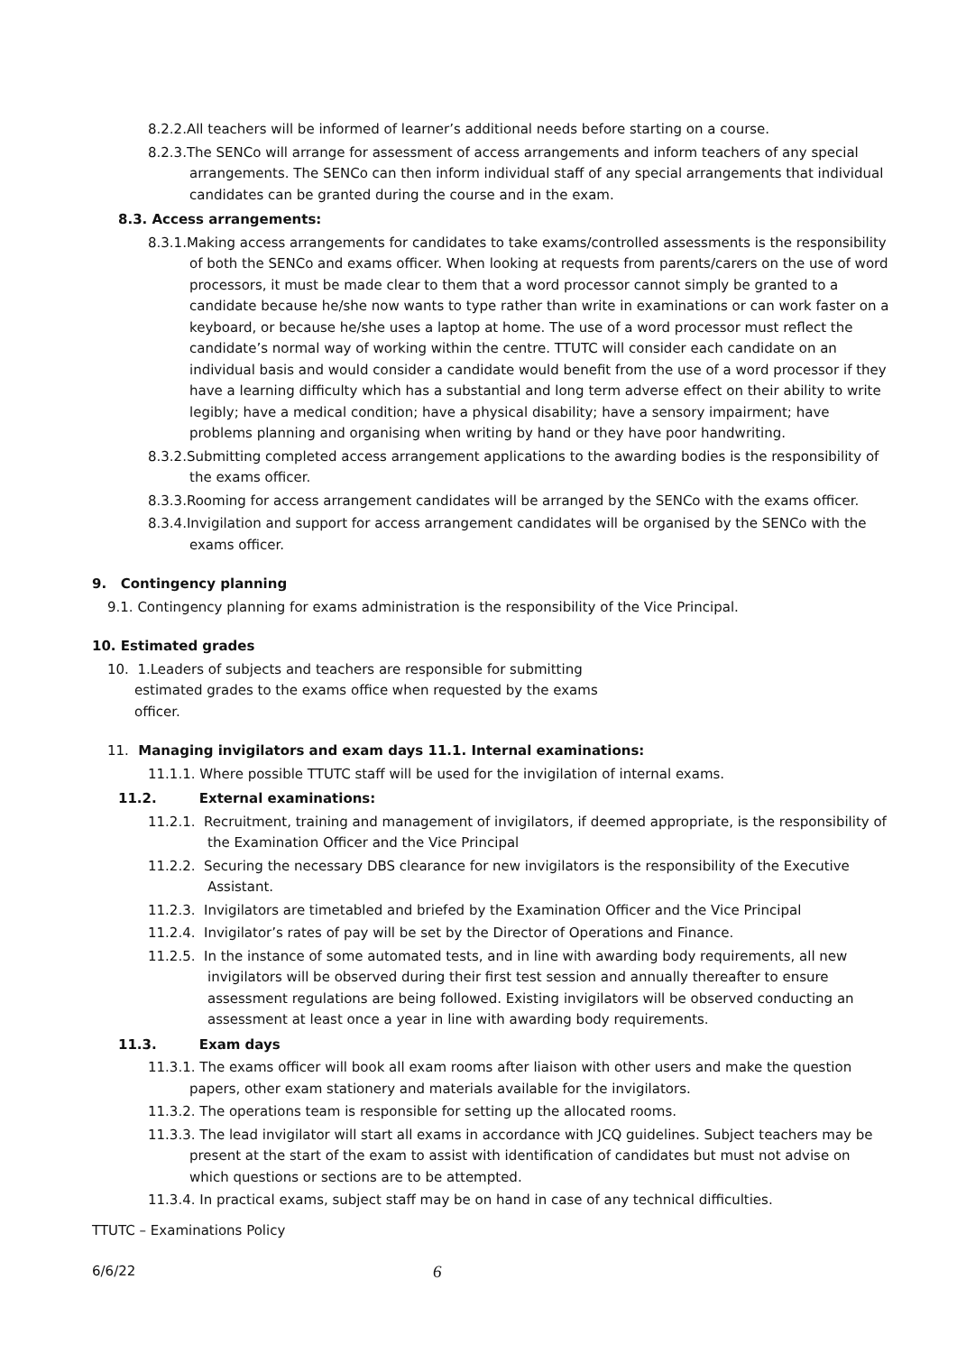8.2.2.All teachers will be informed of learner’s additional needs before starting on a course.
8.2.3.The SENCo will arrange for assessment of access arrangements and inform teachers of any special arrangements. The SENCo can then inform individual staff of any special arrangements that individual candidates can be granted during the course and in the exam.
8.3. Access arrangements:
8.3.1.Making access arrangements for candidates to take exams/controlled assessments is the responsibility of both the SENCo and exams officer. When looking at requests from parents/carers on the use of word processors, it must be made clear to them that a word processor cannot simply be granted to a candidate because he/she now wants to type rather than write in examinations or can work faster on a keyboard, or because he/she uses a laptop at home. The use of a word processor must reflect the candidate’s normal way of working within the centre. TTUTC will consider each candidate on an individual basis and would consider a candidate would benefit from the use of a word processor if they have a learning difficulty which has a substantial and long term adverse effect on their ability to write legibly; have a medical condition; have a physical disability; have a sensory impairment; have problems planning and organising when writing by hand or they have poor handwriting.
8.3.2.Submitting completed access arrangement applications to the awarding bodies is the responsibility of the exams officer.
8.3.3.Rooming for access arrangement candidates will be arranged by the SENCo with the exams officer.
8.3.4.Invigilation and support for access arrangement candidates will be organised by the SENCo with the exams officer.
9. Contingency planning
9.1. Contingency planning for exams administration is the responsibility of the Vice Principal.
10. Estimated grades
10. 1.Leaders of subjects and teachers are responsible for submitting estimated grades to the exams office when requested by the exams officer.
11. Managing invigilators and exam days 11.1. Internal examinations:
11.1.1. Where possible TTUTC staff will be used for the invigilation of internal exams.
11.2. External examinations:
11.2.1. Recruitment, training and management of invigilators, if deemed appropriate, is the responsibility of the Examination Officer and the Vice Principal
11.2.2. Securing the necessary DBS clearance for new invigilators is the responsibility of the Executive Assistant.
11.2.3. Invigilators are timetabled and briefed by the Examination Officer and the Vice Principal
11.2.4. Invigilator’s rates of pay will be set by the Director of Operations and Finance.
11.2.5. In the instance of some automated tests, and in line with awarding body requirements, all new invigilators will be observed during their first test session and annually thereafter to ensure assessment regulations are being followed. Existing invigilators will be observed conducting an assessment at least once a year in line with awarding body requirements.
11.3. Exam days
11.3.1. The exams officer will book all exam rooms after liaison with other users and make the question papers, other exam stationery and materials available for the invigilators.
11.3.2. The operations team is responsible for setting up the allocated rooms.
11.3.3. The lead invigilator will start all exams in accordance with JCQ guidelines. Subject teachers may be present at the start of the exam to assist with identification of candidates but must not advise on which questions or sections are to be attempted.
11.3.4. In practical exams, subject staff may be on hand in case of any technical difficulties.
TTUTC – Examinations Policy
6/6/22 6